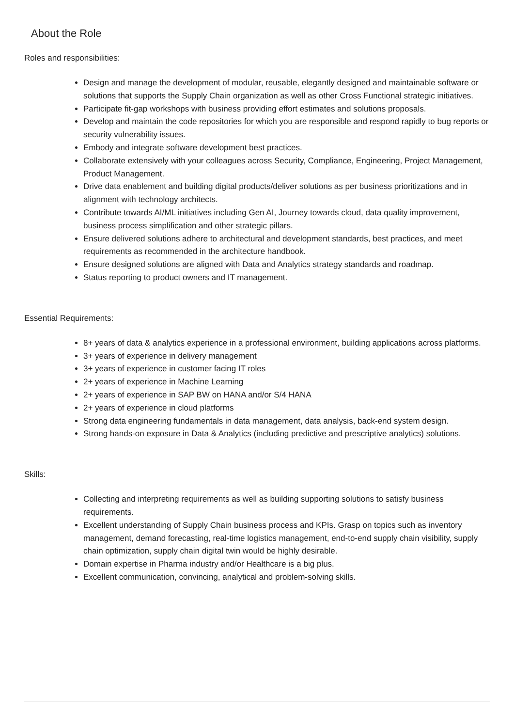About the Role
Roles and responsibilities:
Design and manage the development of modular, reusable, elegantly designed and maintainable software or solutions that supports the Supply Chain organization as well as other Cross Functional strategic initiatives.
Participate fit-gap workshops with business providing effort estimates and solutions proposals.
Develop and maintain the code repositories for which you are responsible and respond rapidly to bug reports or security vulnerability issues.
Embody and integrate software development best practices.
Collaborate extensively with your colleagues across Security, Compliance, Engineering, Project Management, Product Management.
Drive data enablement and building digital products/deliver solutions as per business prioritizations and in alignment with technology architects.
Contribute towards AI/ML initiatives including Gen AI, Journey towards cloud, data quality improvement, business process simplification and other strategic pillars.
Ensure delivered solutions adhere to architectural and development standards, best practices, and meet requirements as recommended in the architecture handbook.
Ensure designed solutions are aligned with Data and Analytics strategy standards and roadmap.
Status reporting to product owners and IT management.
Essential Requirements:
8+ years of data & analytics experience in a professional environment, building applications across platforms.
3+ years of experience in delivery management
3+ years of experience in customer facing IT roles
2+ years of experience in Machine Learning
2+ years of experience in SAP BW on HANA and/or S/4 HANA
2+ years of experience in cloud platforms
Strong data engineering fundamentals in data management, data analysis, back-end system design.
Strong hands-on exposure in Data & Analytics (including predictive and prescriptive analytics) solutions.
Skills:
Collecting and interpreting requirements as well as building supporting solutions to satisfy business requirements.
Excellent understanding of Supply Chain business process and KPIs. Grasp on topics such as inventory management, demand forecasting, real-time logistics management, end-to-end supply chain visibility, supply chain optimization, supply chain digital twin would be highly desirable.
Domain expertise in Pharma industry and/or Healthcare is a big plus.
Excellent communication, convincing, analytical and problem-solving skills.